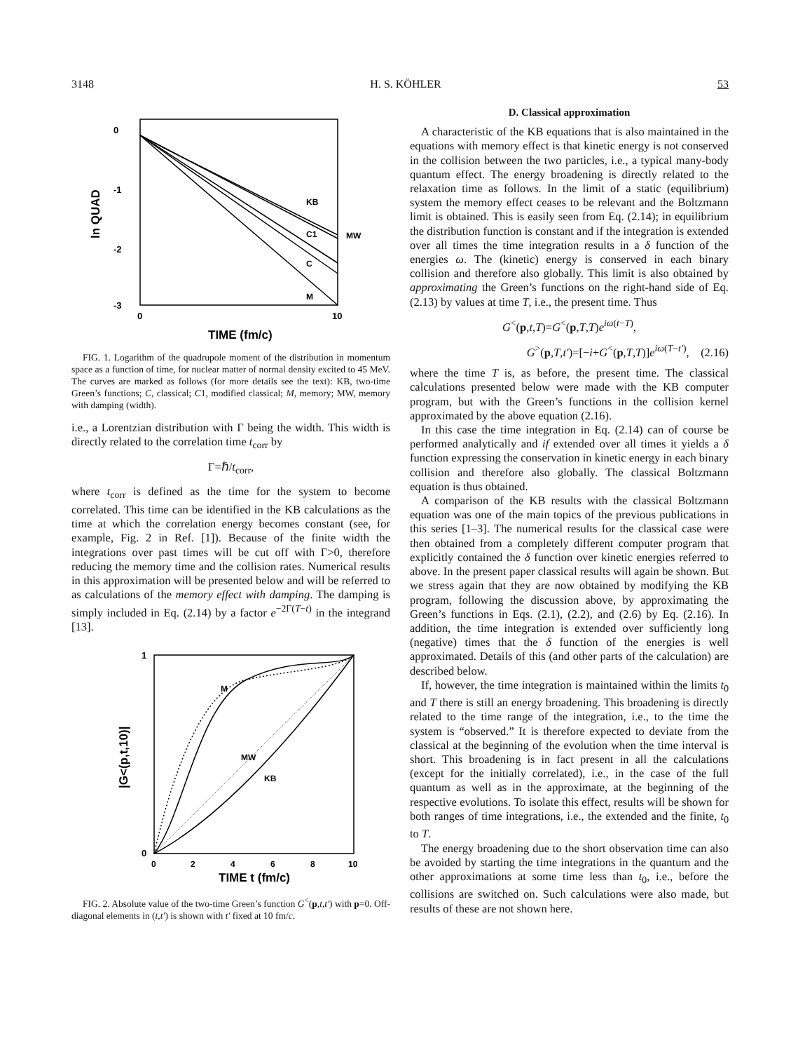3148 H. S. KÖHLER 53
KB
C1
MW
C
M
0
-1
-2
-3
ln QUAD
0
10
TIME (fm/c)
FIG. 1. Logarithm of the quadrupole moment of the distribution in momentum space as a function of time, for nuclear matter of normal density excited to 45 MeV. The curves are marked as follows (for more details see the text): KB, two-time Green’s functions; C, classical; C1, modified classical; M, memory; MW, memory with damping (width).
i.e., a Lorentzian distribution with Γ being the width. This width is directly related to the correlation time t<sub>corr</sub> by
Γ=ℏ/t<sub>corr</sub>,
where t<sub>corr</sub> is defined as the time for the system to become correlated. This time can be identified in the KB calculations as the time at which the correlation energy becomes constant (see, for example, Fig. 2 in Ref. [1]). Because of the finite width the integrations over past times will be cut off with Γ>0, therefore reducing the memory time and the collision rates. Numerical results in this approximation will be presented below and will be referred to as calculations of the memory effect with damping. The damping is simply included in Eq. (2.14) by a factor e<sup>−2Γ(T−t)</sup> in the integrand [13].
M
MW
KB
1
0
|G<(p,t,10)|
0
2
4
6
8
10
TIME t (fm/c)
FIG. 2. Absolute value of the two-time Green’s function G<sup><</sup>(p,t,t′) with p=0. Off-diagonal elements in (t,t′) is shown with t′ fixed at 10 fm/c.
D. Classical approximation
A characteristic of the KB equations that is also maintained in the equations with memory effect is that kinetic energy is not conserved in the collision between the two particles, i.e., a typical many-body quantum effect. The energy broadening is directly related to the relaxation time as follows. In the limit of a static (equilibrium) system the memory effect ceases to be relevant and the Boltzmann limit is obtained. This is easily seen from Eq. (2.14); in equilibrium the distribution function is constant and if the integration is extended over all times the time integration results in a δ function of the energies ω. The (kinetic) energy is conserved in each binary collision and therefore also globally. This limit is also obtained by approximating the Green’s functions on the right-hand side of Eq. (2.13) by values at time T, i.e., the present time. Thus
G<sup><</sup>(p,t,T)=G<sup><</sup>(p,T,T)e<sup>iω(t−T)</sup>,
G<sup>></sup>(p,T,t′)=[−i+G<sup><</sup>(p,T,T)]e<sup>iω(T−t′)</sup>, (2.16)
where the time T is, as before, the present time. The classical calculations presented below were made with the KB computer program, but with the Green’s functions in the collision kernel approximated by the above equation (2.16).
In this case the time integration in Eq. (2.14) can of course be performed analytically and if extended over all times it yields a δ function expressing the conservation in kinetic energy in each binary collision and therefore also globally. The classical Boltzmann equation is thus obtained.
A comparison of the KB results with the classical Boltzmann equation was one of the main topics of the previous publications in this series [1–3]. The numerical results for the classical case were then obtained from a completely different computer program that explicitly contained the δ function over kinetic energies referred to above. In the present paper classical results will again be shown. But we stress again that they are now obtained by modifying the KB program, following the discussion above, by approximating the Green’s functions in Eqs. (2.1), (2.2), and (2.6) by Eq. (2.16). In addition, the time integration is extended over sufficiently long (negative) times that the δ function of the energies is well approximated. Details of this (and other parts of the calculation) are described below.
If, however, the time integration is maintained within the limits t<sub>0</sub> and T there is still an energy broadening. This broadening is directly related to the time range of the integration, i.e., to the time the system is “observed.” It is therefore expected to deviate from the classical at the beginning of the evolution when the time interval is short. This broadening is in fact present in all the calculations (except for the initially correlated), i.e., in the case of the full quantum as well as in the approximate, at the beginning of the respective evolutions. To isolate this effect, results will be shown for both ranges of time integrations, i.e., the extended and the finite, t<sub>0</sub> to T.
The energy broadening due to the short observation time can also be avoided by starting the time integrations in the quantum and the other approximations at some time less than t<sub>0</sub>, i.e., before the collisions are switched on. Such calculations were also made, but results of these are not shown here.